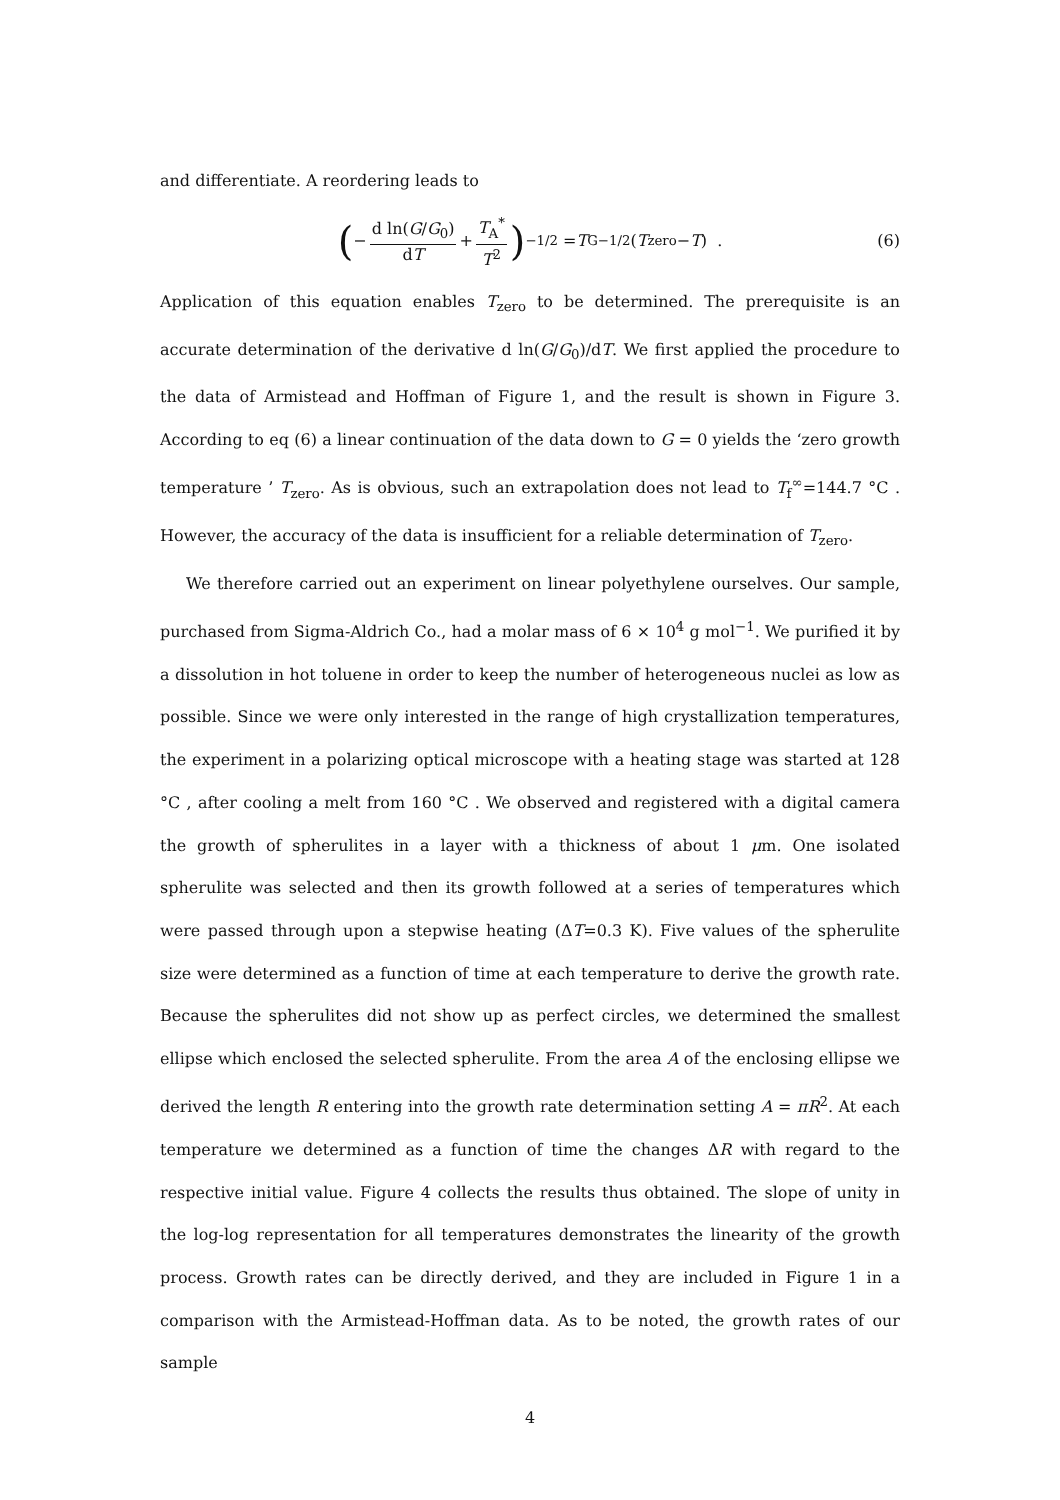and differentiate. A reordering leads to
(− d ln(G/G<sub>0</sub>) dT + T<sub>A</sub><sup>*</sup> T<sup>2</sup>)<sup>−1/2</sup> = T<sub>G</sub><sup>−1/2</sup>(T<sub>zero</sub> − T) . (6)
Application of this equation enables T<sub>zero</sub> to be determined. The prerequisite is an accurate determination of the derivative d ln(G/G<sub>0</sub>)/dT. We first applied the procedure to the data of Armistead and Hoffman of Figure 1, and the result is shown in Figure 3. According to eq (6) a linear continuation of the data down to G = 0 yields the ‘zero growth temperature ’ T<sub>zero</sub>. As is obvious, such an extrapolation does not lead to T<sub>f</sub><sup>∞</sup>=144.7 °C . However, the accuracy of the data is insufficient for a reliable determination of T<sub>zero</sub>.
We therefore carried out an experiment on linear polyethylene ourselves. Our sample, purchased from Sigma-Aldrich Co., had a molar mass of 6 × 10<sup>4</sup> g mol<sup>−1</sup>. We purified it by a dissolution in hot toluene in order to keep the number of heterogeneous nuclei as low as possible. Since we were only interested in the range of high crystallization temperatures, the experiment in a polarizing optical microscope with a heating stage was started at 128 °C , after cooling a melt from 160 °C . We observed and registered with a digital camera the growth of spherulites in a layer with a thickness of about 1 μm. One isolated spherulite was selected and then its growth followed at a series of temperatures which were passed through upon a stepwise heating (ΔT=0.3 K). Five values of the spherulite size were determined as a function of time at each temperature to derive the growth rate. Because the spherulites did not show up as perfect circles, we determined the smallest ellipse which enclosed the selected spherulite. From the area A of the enclosing ellipse we derived the length R entering into the growth rate determination setting A = πR<sup>2</sup>. At each temperature we determined as a function of time the changes ΔR with regard to the respective initial value. Figure 4 collects the results thus obtained. The slope of unity in the log-log representation for all temperatures demonstrates the linearity of the growth process. Growth rates can be directly derived, and they are included in Figure 1 in a comparison with the Armistead-Hoffman data. As to be noted, the growth rates of our sample
4